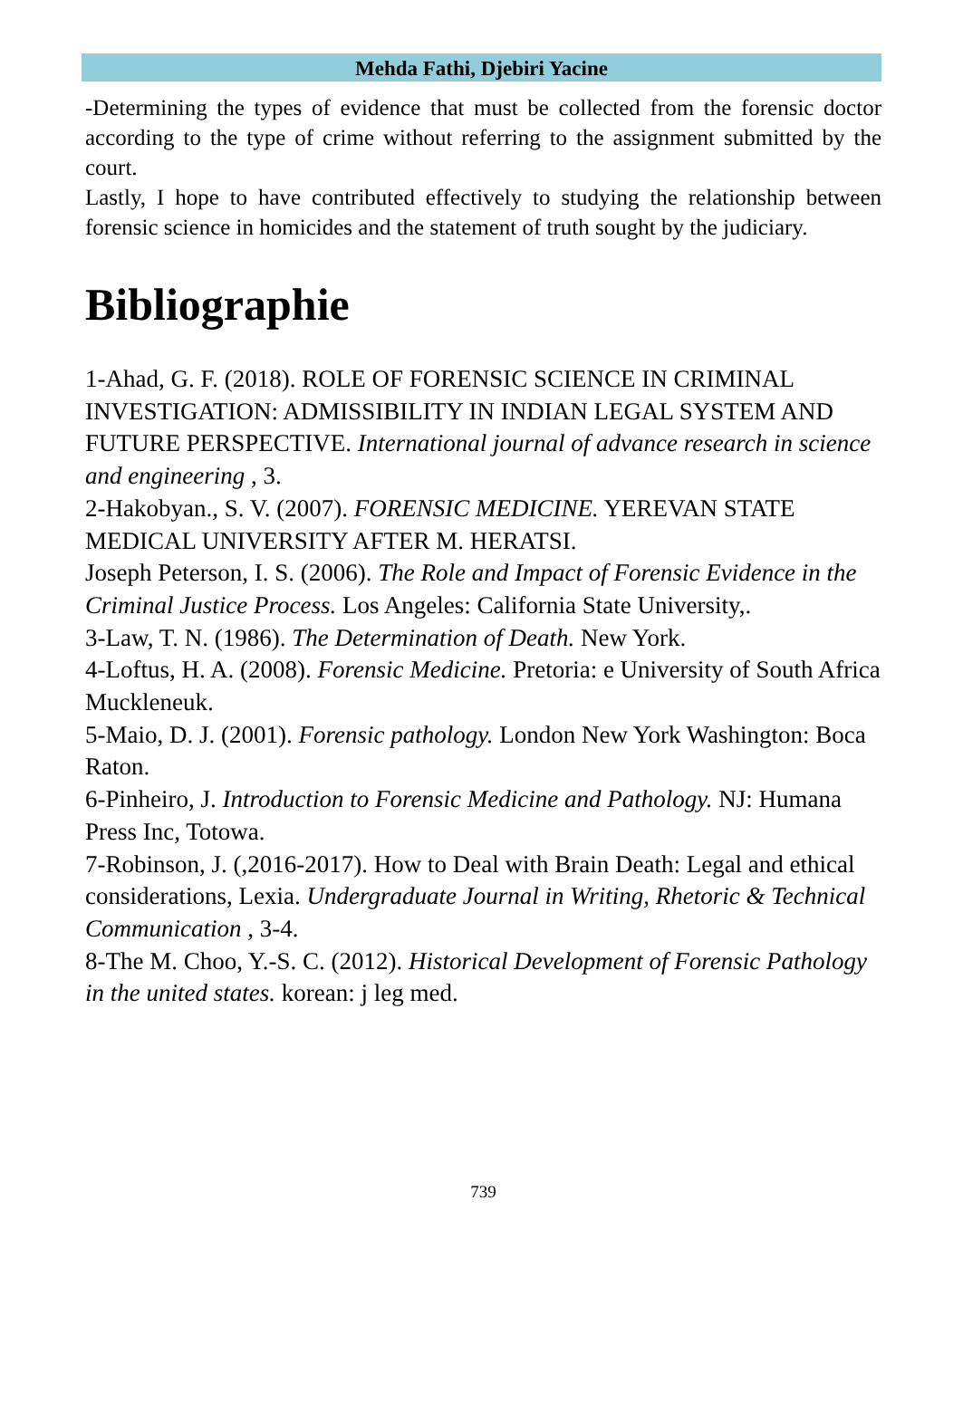Mehda Fathi, Djebiri Yacine
-Determining the types of evidence that must be collected from the forensic doctor according to the type of crime without referring to the assignment submitted by the court.
Lastly, I hope to have contributed effectively to studying the relationship between forensic science in homicides and the statement of truth sought by the judiciary.
Bibliographie
1-Ahad, G. F. (2018). ROLE OF FORENSIC SCIENCE IN CRIMINAL INVESTIGATION: ADMISSIBILITY IN INDIAN LEGAL SYSTEM AND FUTURE PERSPECTIVE. International journal of advance research in science and engineering , 3.
2-Hakobyan., S. V. (2007). FORENSIC MEDICINE. YEREVAN STATE MEDICAL UNIVERSITY AFTER M. HERATSI.
Joseph Peterson, I. S. (2006). The Role and Impact of Forensic Evidence in the Criminal Justice Process. Los Angeles: California State University,.
3-Law, T. N. (1986). The Determination of Death. New York.
4-Loftus, H. A. (2008). Forensic Medicine. Pretoria: e University of South Africa Muckleneuk.
5-Maio, D. J. (2001). Forensic pathology. London New York Washington: Boca Raton.
6-Pinheiro, J. Introduction to Forensic Medicine and Pathology. NJ: Humana Press Inc, Totowa.
7-Robinson, J. (,2016-2017). How to Deal with Brain Death: Legal and ethical considerations, Lexia. Undergraduate Journal in Writing, Rhetoric & Technical Communication , 3-4.
8-The M. Choo, Y.-S. C. (2012). Historical Development of Forensic Pathology in the united states. korean: j leg med.
739